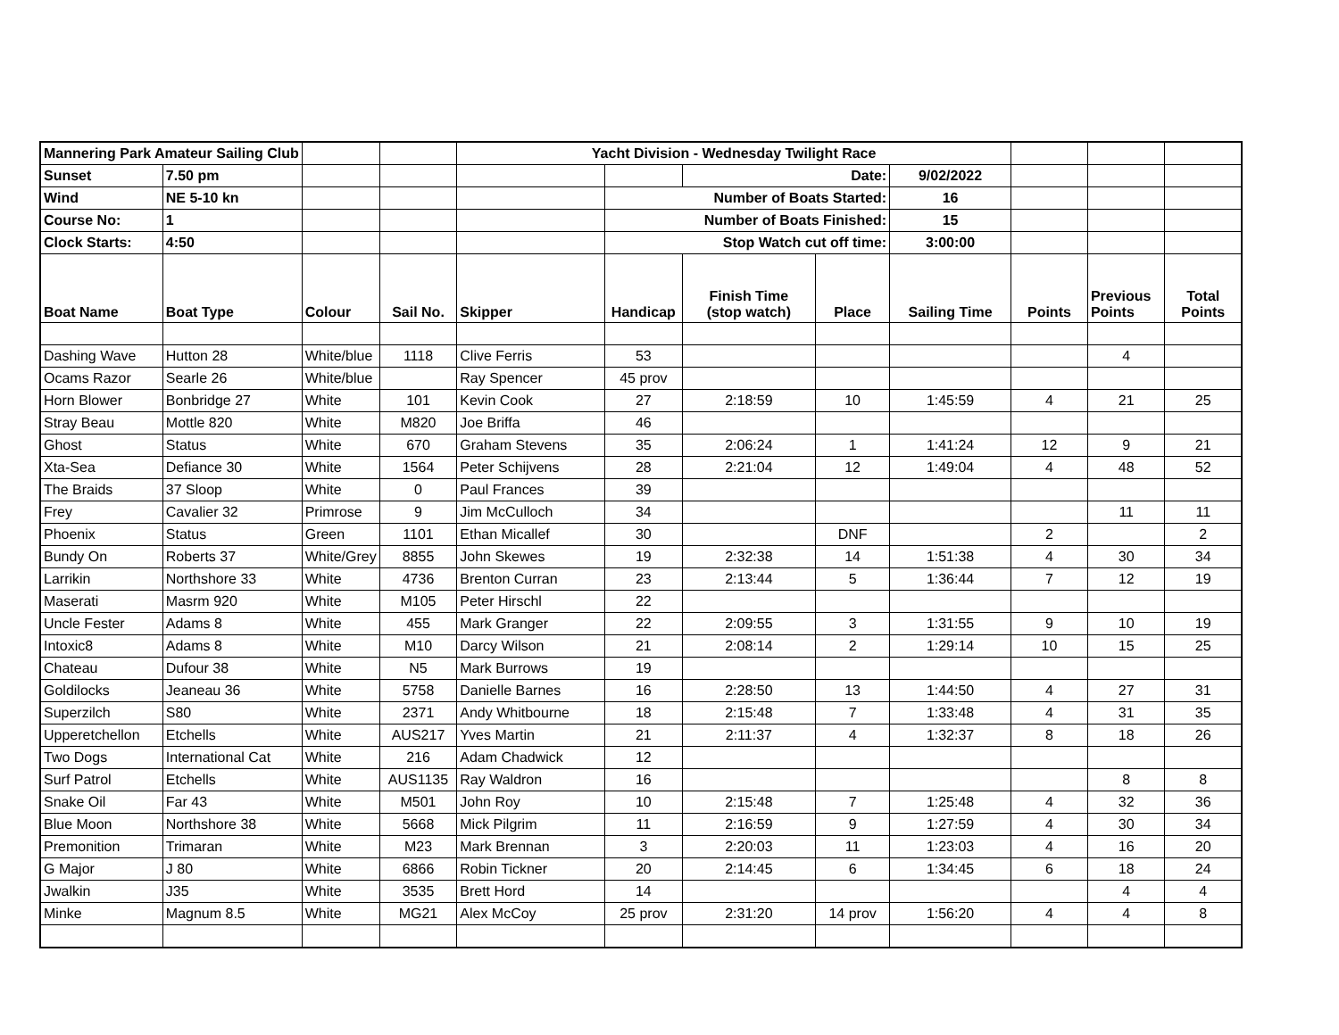| Mannering Park Amateur Sailing Club | | | | Yacht Division - Wednesday Twilight Race | | | | | | | |
| Sunset | 7.50 pm | | | | | Date: | | 9/02/2022 | | | |
| Wind | NE 5-10 kn | | | | Number of Boats Started: | | | 16 | | | |
| Course No: | 1 | | | | Number of Boats Finished: | | | 15 | | | |
| Clock Starts: | 4:50 | | | | Stop Watch cut off time: | | | 3:00:00 | | | |
| Boat Name | Boat Type | Colour | Sail No. | Skipper | Handicap | Finish Time (stop watch) | Place | Sailing Time | Points | Previous Points | Total Points |
| Dashing Wave | Hutton 28 | White/blue | 1118 | Clive Ferris | 53 | | | | | 4 | |
| Ocams Razor | Searle 26 | White/blue | | Ray Spencer | 45 prov | | | | | | |
| Horn Blower | Bonbridge 27 | White | 101 | Kevin Cook | 27 | 2:18:59 | 10 | 1:45:59 | 4 | 21 | 25 |
| Stray Beau | Mottle 820 | White | M820 | Joe Briffa | 46 | | | | | | |
| Ghost | Status | White | 670 | Graham Stevens | 35 | 2:06:24 | 1 | 1:41:24 | 12 | 9 | 21 |
| Xta-Sea | Defiance 30 | White | 1564 | Peter Schijvens | 28 | 2:21:04 | 12 | 1:49:04 | 4 | 48 | 52 |
| The Braids | 37 Sloop | White | 0 | Paul Frances | 39 | | | | | | |
| Frey | Cavalier 32 | Primrose | 9 | Jim McCulloch | 34 | | | | | 11 | 11 |
| Phoenix | Status | Green | 1101 | Ethan Micallef | 30 | | DNF | | 2 | | 2 |
| Bundy On | Roberts 37 | White/Grey | 8855 | John Skewes | 19 | 2:32:38 | 14 | 1:51:38 | 4 | 30 | 34 |
| Larrikin | Northshore 33 | White | 4736 | Brenton Curran | 23 | 2:13:44 | 5 | 1:36:44 | 7 | 12 | 19 |
| Maserati | Masrm 920 | White | M105 | Peter Hirschl | 22 | | | | | | |
| Uncle Fester | Adams 8 | White | 455 | Mark Granger | 22 | 2:09:55 | 3 | 1:31:55 | 9 | 10 | 19 |
| Intoxic8 | Adams 8 | White | M10 | Darcy Wilson | 21 | 2:08:14 | 2 | 1:29:14 | 10 | 15 | 25 |
| Chateau | Dufour 38 | White | N5 | Mark Burrows | 19 | | | | | | |
| Goldilocks | Jeaneau 36 | White | 5758 | Danielle Barnes | 16 | 2:28:50 | 13 | 1:44:50 | 4 | 27 | 31 |
| Superzilch | S80 | White | 2371 | Andy Whitbourne | 18 | 2:15:48 | 7 | 1:33:48 | 4 | 31 | 35 |
| Upperetchellon | Etchells | White | AUS217 | Yves Martin | 21 | 2:11:37 | 4 | 1:32:37 | 8 | 18 | 26 |
| Two Dogs | International Cat | White | 216 | Adam Chadwick | 12 | | | | | | |
| Surf Patrol | Etchells | White | AUS1135 | Ray Waldron | 16 | | | | | 8 | 8 |
| Snake Oil | Far 43 | White | M501 | John Roy | 10 | 2:15:48 | 7 | 1:25:48 | 4 | 32 | 36 |
| Blue Moon | Northshore 38 | White | 5668 | Mick Pilgrim | 11 | 2:16:59 | 9 | 1:27:59 | 4 | 30 | 34 |
| Premonition | Trimaran | White | M23 | Mark Brennan | 3 | 2:20:03 | 11 | 1:23:03 | 4 | 16 | 20 |
| G Major | J 80 | White | 6866 | Robin Tickner | 20 | 2:14:45 | 6 | 1:34:45 | 6 | 18 | 24 |
| Jwalkin | J35 | White | 3535 | Brett Hord | 14 | | | | | 4 | 4 |
| Minke | Magnum 8.5 | White | MG21 | Alex McCoy | 25 prov | 2:31:20 | 14 prov | 1:56:20 | 4 | 4 | 8 |